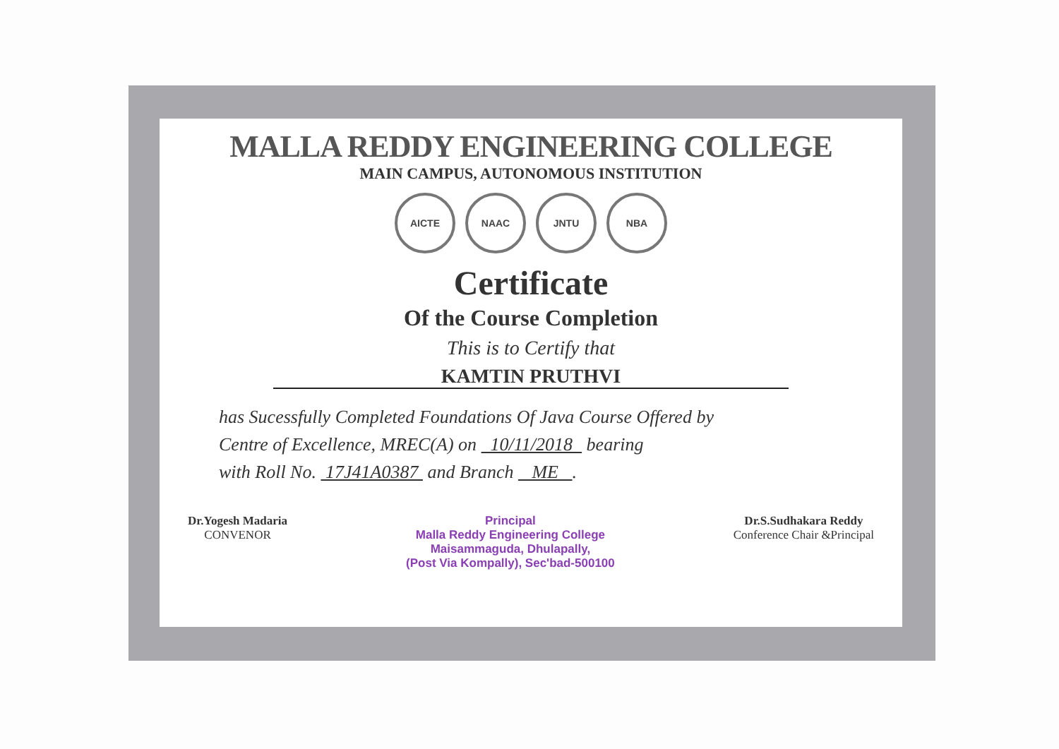MALLA REDDY ENGINEERING COLLEGE
MAIN CAMPUS, AUTONOMOUS INSTITUTION
AICTE NAAC JNTU NBA
Certificate
Of the Course Completion
This is to Certify that
KAMTIN PRUTHVI
has Sucessfully Completed Foundations Of Java Course Offered by
Centre of Excellence, MREC(A) on 10/11/2018 bearing
with Roll No. 17J41A0387 and Branch ME .
Dr.Yogesh Madaria
CONVENOR
Principal
Malla Reddy Engineering College
Maisammaguda, Dhulapally,
(Post Via Kompally), Sec'bad-500100
Dr.S.Sudhakara Reddy
Conference Chair &Principal